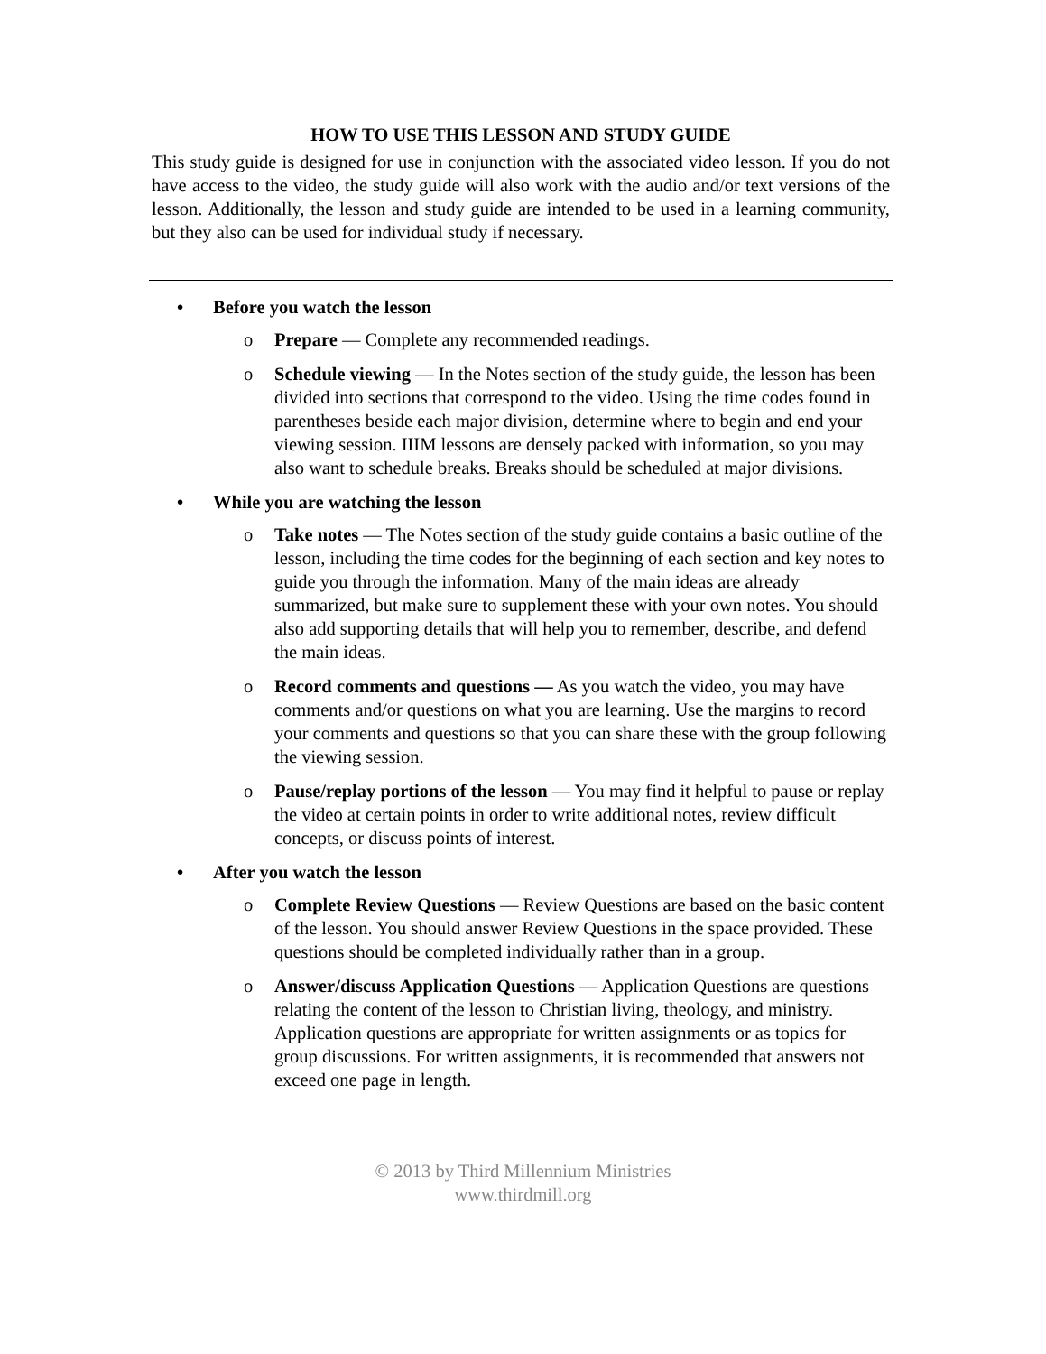HOW TO USE THIS LESSON AND STUDY GUIDE
This study guide is designed for use in conjunction with the associated video lesson. If you do not have access to the video, the study guide will also work with the audio and/or text versions of the lesson. Additionally, the lesson and study guide are intended to be used in a learning community, but they also can be used for individual study if necessary.
•Before you watch the lesson
o Prepare — Complete any recommended readings.
o Schedule viewing — In the Notes section of the study guide, the lesson has been divided into sections that correspond to the video. Using the time codes found in parentheses beside each major division, determine where to begin and end your viewing session. IIIM lessons are densely packed with information, so you may also want to schedule breaks. Breaks should be scheduled at major divisions.
•While you are watching the lesson
o Take notes — The Notes section of the study guide contains a basic outline of the lesson, including the time codes for the beginning of each section and key notes to guide you through the information. Many of the main ideas are already summarized, but make sure to supplement these with your own notes. You should also add supporting details that will help you to remember, describe, and defend the main ideas.
o Record comments and questions — As you watch the video, you may have comments and/or questions on what you are learning. Use the margins to record your comments and questions so that you can share these with the group following the viewing session.
o Pause/replay portions of the lesson — You may find it helpful to pause or replay the video at certain points in order to write additional notes, review difficult concepts, or discuss points of interest.
•After you watch the lesson
o Complete Review Questions — Review Questions are based on the basic content of the lesson. You should answer Review Questions in the space provided. These questions should be completed individually rather than in a group.
o Answer/discuss Application Questions — Application Questions are questions relating the content of the lesson to Christian living, theology, and ministry. Application questions are appropriate for written assignments or as topics for group discussions. For written assignments, it is recommended that answers not exceed one page in length.
© 2013 by Third Millennium Ministries
www.thirdmill.org